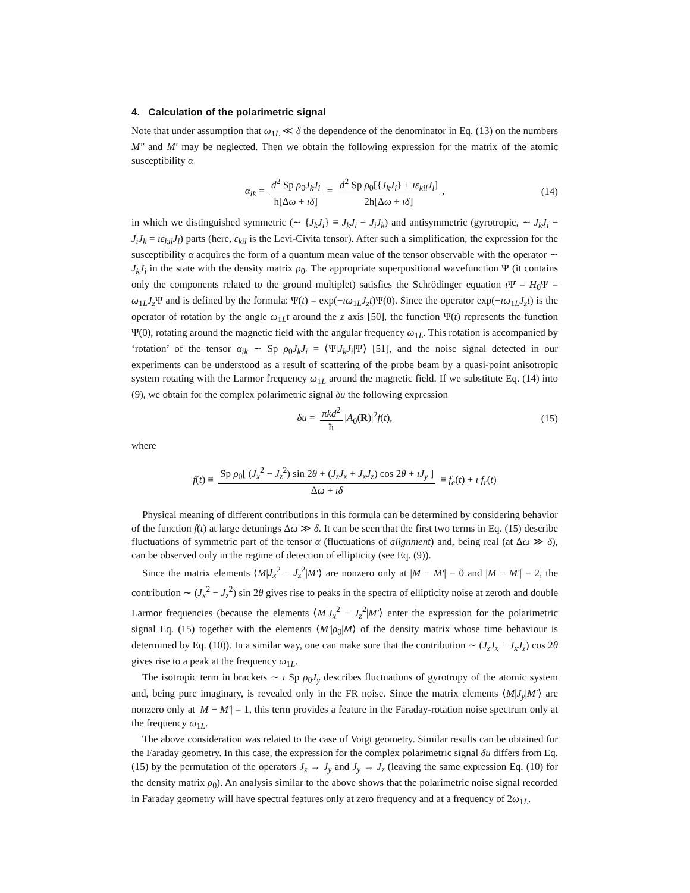4. Calculation of the polarimetric signal
Note that under assumption that ω<sub>1L</sub> ≪ δ the dependence of the denominator in Eq. (13) on the numbers M″ and M′ may be neglected. Then we obtain the following expression for the matrix of the atomic susceptibility α
α<sub>ik</sub> = d<sup>2</sup> Sp ρ<sub>0</sub>J<sub>k</sub>J<sub>i</sub> ħ[Δω + ıδ] = d<sup>2</sup> Sp ρ<sub>0</sub>[{J<sub>k</sub>J<sub>i</sub>} + ıε<sub>kil</sub>J<sub>l</sub>] 2ħ[Δω + ıδ], (14)
in which we distinguished symmetric (∼ {J<sub>k</sub>J<sub>i</sub>} ≡ J<sub>k</sub>J<sub>i</sub> + J<sub>i</sub>J<sub>k</sub>) and antisymmetric (gyrotropic, ∼ J<sub>k</sub>J<sub>i</sub> − J<sub>i</sub>J<sub>k</sub> = ıε<sub>kil</sub>J<sub>l</sub>) parts (here, ε<sub>kil</sub> is the Levi-Civita tensor). After such a simplification, the expression for the susceptibility α acquires the form of a quantum mean value of the tensor observable with the operator ∼ J<sub>k</sub>J<sub>i</sub> in the state with the density matrix ρ<sub>0</sub>. The appropriate superpositional wavefunction Ψ (it contains only the components related to the ground multiplet) satisfies the Schrödinger equation ı Ψ̇ = H<sub>0</sub>Ψ = ω<sub>1L</sub>J<sub>z</sub> Ψ and is defined by the formula: Ψ(t) = exp(−ıω<sub>1L</sub>J<sub>z</sub>t)Ψ(0). Since the operator exp(−ıω<sub>1L</sub>J<sub>z</sub>t) is the operator of rotation by the angle ω<sub>1L</sub>t around the z axis [50], the function Ψ(t) represents the function Ψ(0), rotating around the magnetic field with the angular frequency ω<sub>1L</sub>. This rotation is accompanied by ‘rotation’ of the tensor α<sub>ik</sub> ∼ Sp ρ<sub>0</sub>J<sub>k</sub>J<sub>i</sub> = ⟨Ψ|J<sub>k</sub>J<sub>i</sub>|Ψ⟩ [51], and the noise signal detected in our experiments can be understood as a result of scattering of the probe beam by a quasi-point anisotropic system rotating with the Larmor frequency ω<sub>1L</sub> around the magnetic field. If we substitute Eq. (14) into (9), we obtain for the complex polarimetric signal δu the following expression
δu = πkd<sup>2</sup> ħ |A<sub>0</sub>(R)|<sup>2</sup>f(t), (15)
where
f(t) ≡ Sp ρ<sub>0</sub>[ (J<sub>x</sub><sup>2</sup> − J<sub>z</sub><sup>2</sup>) sin 2θ + (J<sub>z</sub>J<sub>x</sub> + J<sub>x</sub>J<sub>z</sub>) cos 2θ + ıJ<sub>y</sub> ] Δω + ıδ ≡ f<sub>e</sub>(t) + ı f<sub>r</sub>(t)
Physical meaning of different contributions in this formula can be determined by considering behavior of the function f(t) at large detunings Δω ≫ δ. It can be seen that the first two terms in Eq. (15) describe fluctuations of symmetric part of the tensor α (fluctuations of alignment) and, being real (at Δω ≫ δ), can be observed only in the regime of detection of ellipticity (see Eq. (9)).
Since the matrix elements ⟨M|J<sub>x</sub><sup>2</sup> − J<sub>z</sub><sup>2</sup>|M′⟩ are nonzero only at |M − M′| = 0 and |M − M′| = 2, the contribution ∼ (J<sub>x</sub><sup>2</sup> − J<sub>z</sub><sup>2</sup>) sin 2θ gives rise to peaks in the spectra of ellipticity noise at zeroth and double Larmor frequencies (because the elements ⟨M|J<sub>x</sub><sup>2</sup> − J<sub>z</sub><sup>2</sup>|M′⟩ enter the expression for the polarimetric signal Eq. (15) together with the elements ⟨M′|ρ<sub>0</sub>|M⟩ of the density matrix whose time behaviour is determined by Eq. (10)). In a similar way, one can make sure that the contribution ∼ (J<sub>z</sub>J<sub>x</sub> + J<sub>x</sub>J<sub>z</sub>) cos 2θ gives rise to a peak at the frequency ω<sub>1L</sub>.
The isotropic term in brackets ∼ ı Sp ρ<sub>0</sub>J<sub>y</sub> describes fluctuations of gyrotropy of the atomic system and, being pure imaginary, is revealed only in the FR noise. Since the matrix elements ⟨M|J<sub>y</sub>|M′⟩ are nonzero only at |M − M′| = 1, this term provides a feature in the Faraday-rotation noise spectrum only at the frequency ω<sub>1L</sub>.
The above consideration was related to the case of Voigt geometry. Similar results can be obtained for the Faraday geometry. In this case, the expression for the complex polarimetric signal δu differs from Eq. (15) by the permutation of the operators J<sub>z</sub> → J<sub>y</sub> and J<sub>y</sub> → J<sub>z</sub> (leaving the same expression Eq. (10) for the density matrix ρ<sub>0</sub>). An analysis similar to the above shows that the polarimetric noise signal recorded in Faraday geometry will have spectral features only at zero frequency and at a frequency of 2ω<sub>1L</sub>.